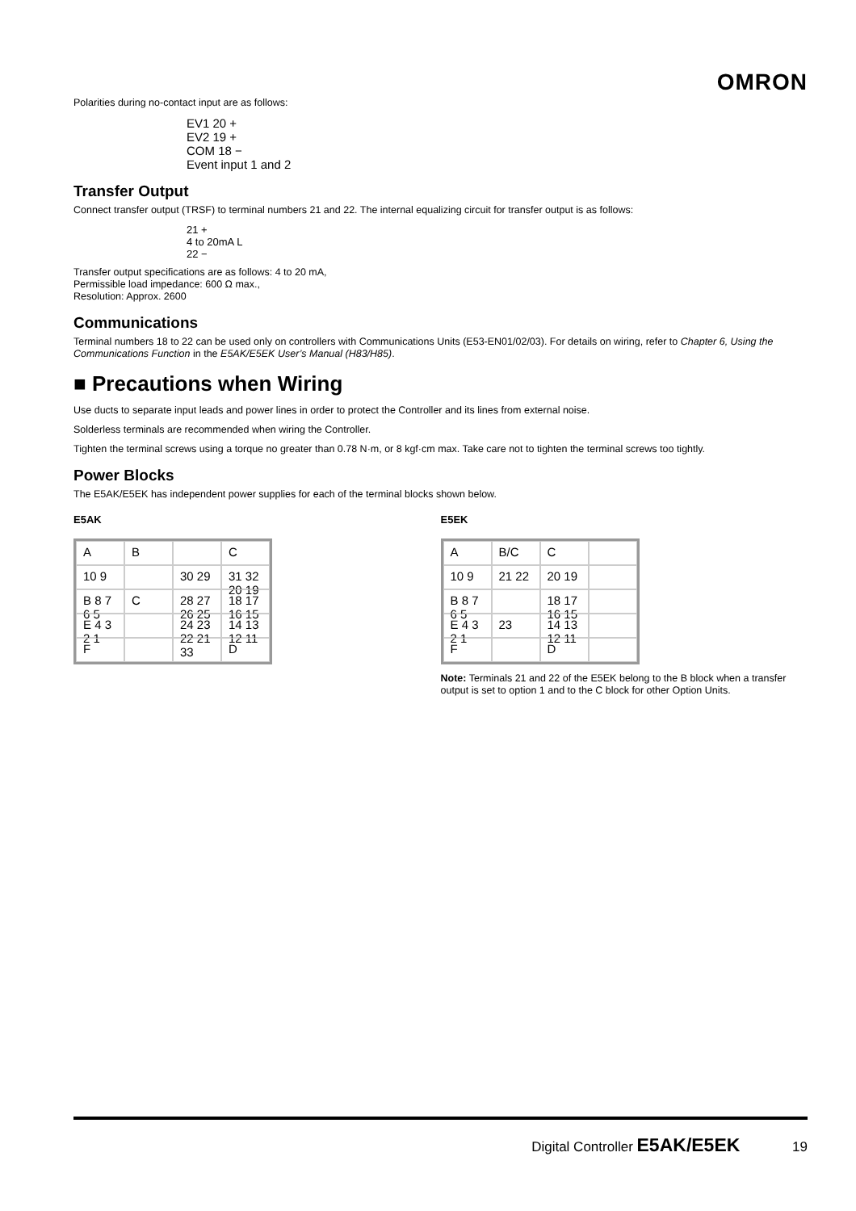OMRON
Polarities during no-contact input are as follows:
EV1 20 +
EV2 19 +
COM 18 −
Event input 1 and 2
Transfer Output
Connect transfer output (TRSF) to terminal numbers 21 and 22. The internal equalizing circuit for transfer output is as follows:
21 +
4 to 20mA L
22 −
Transfer output specifications are as follows: 4 to 20 mA,
Permissible load impedance: 600 Ω max.,
Resolution: Approx. 2600
Communications
Terminal numbers 18 to 22 can be used only on controllers with Communications Units (E53-EN01/02/03). For details on wiring, refer to Chapter 6, Using the Communications Function in the E5AK/E5EK User’s Manual (H83/H85).
■ Precautions when Wiring
Use ducts to separate input leads and power lines in order to protect the Controller and its lines from external noise.
Solderless terminals are recommended when wiring the Controller.
Tighten the terminal screws using a torque no greater than 0.78 N·m, or 8 kgf·cm max. Take care not to tighten the terminal screws too tightly.
Power Blocks
The E5AK/E5EK has independent power supplies for each of the terminal blocks shown below.
E5AK
A
B
C
10 9
30 29
31 32 20 19
B 8 7 6 5
C
28 27 26 25
18 17 16 15
E 4 3 2 1
24 23 22 21 33
14 13 12 11
F
D
E5EK
A
B/C
C
10 9
21 22
20 19
B 8 7 6 5
18 17 16 15
E 4 3 2 1
23
14 13 12 11
F
D
Note: Terminals 21 and 22 of the E5EK belong to the B block when a transfer output is set to option 1 and to the C block for other Option Units.
Digital Controller E5AK/E5EK 19